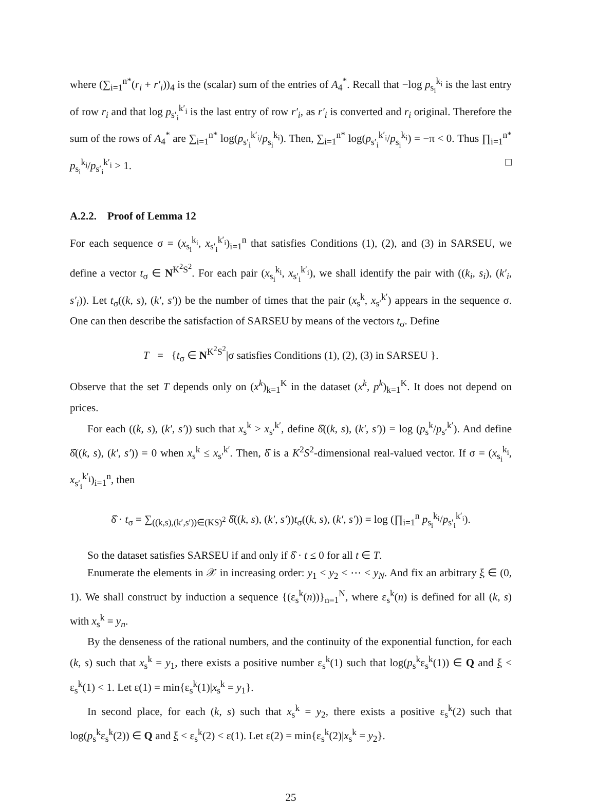where (∑<sub>i=1</sub><sup>n*</sup>(r<sub>i</sub> + r′<sub>i</sub>))<sub>4</sub> is the (scalar) sum of the entries of A<sub>4</sub><sup>*</sup>. Recall that −log p<sub>s<sub>i</sub></sub><sup>k<sub>i</sub></sup> is the last entry of row r<sub>i</sub> and that log p<sub>s′<sub>i</sub></sub><sup>k′<sub>i</sub></sup> is the last entry of row r′<sub>i</sub>, as r′<sub>i</sub> is converted and r<sub>i</sub> original. Therefore the sum of the rows of A<sub>4</sub><sup>*</sup> are ∑<sub>i=1</sub><sup>n*</sup> log(p<sub>s′<sub>i</sub></sub><sup>k′<sub>i</sub></sup>/p<sub>s<sub>i</sub></sub><sup>k<sub>i</sub></sup>). Then, ∑<sub>i=1</sub><sup>n*</sup> log(p<sub>s′<sub>i</sub></sub><sup>k′<sub>i</sub></sup>/p<sub>s<sub>i</sub></sub><sup>k<sub>i</sub></sup>) = −π < 0. Thus ∏<sub>i=1</sub><sup>n*</sup> p<sub>s<sub>i</sub></sub><sup>k<sub>i</sub></sup>/p<sub>s′<sub>i</sub></sub><sup>k′<sub>i</sub></sup> > 1. □
A.2.2. Proof of Lemma 12
For each sequence σ = (x<sub>s<sub>i</sub></sub><sup>k<sub>i</sub></sup>, x<sub>s′<sub>i</sub></sub><sup>k′<sub>i</sub></sup>)<sub>i=1</sub><sup>n</sup> that satisfies Conditions (1), (2), and (3) in SARSEU, we define a vector t<sub>σ</sub> ∈ N<sup>K<sup>2</sup>S<sup>2</sup></sup>. For each pair (x<sub>s<sub>i</sub></sub><sup>k<sub>i</sub></sup>, x<sub>s′<sub>i</sub></sub><sup>k′<sub>i</sub></sup>), we shall identify the pair with ((k<sub>i</sub>, s<sub>i</sub>), (k′<sub>i</sub>, s′<sub>i</sub>)). Let t<sub>σ</sub>((k, s), (k′, s′)) be the number of times that the pair (x<sub>s</sub><sup>k</sup>, x<sub>s′</sub><sup>k′</sup>) appears in the sequence σ. One can then describe the satisfaction of SARSEU by means of the vectors t<sub>σ</sub>. Define
T = {t<sub>σ</sub> ∈ N<sup>K<sup>2</sup>S<sup>2</sup></sup>|σ satisfies Conditions (1), (2), (3) in SARSEU }.
Observe that the set T depends only on (x<sup>k</sup>)<sub>k=1</sub><sup>K</sup> in the dataset (x<sup>k</sup>, p<sup>k</sup>)<sub>k=1</sub><sup>K</sup>. It does not depend on prices.
For each ((k, s), (k′, s′)) such that x<sub>s</sub><sup>k</sup> > x<sub>s′</sub><sup>k′</sup>, define δ̂((k, s), (k′, s′)) = log (p<sub>s</sub><sup>k</sup>/p<sub>s′</sub><sup>k′</sup>). And define δ̂((k, s), (k′, s′)) = 0 when x<sub>s</sub><sup>k</sup> ≤ x<sub>s′</sub><sup>k′</sup>. Then, δ̂ is a K<sup>2</sup>S<sup>2</sup>-dimensional real-valued vector. If σ = (x<sub>s<sub>i</sub></sub><sup>k<sub>i</sub></sup>, x<sub>s′<sub>i</sub></sub><sup>k′<sub>i</sub></sup>)<sub>i=1</sub><sup>n</sup>, then
δ̂ · t<sub>σ</sub> = ∑<sub>((k,s),(k′,s′))∈(KS)<sup>2</sup></sub> δ̂((k, s), (k′, s′))t<sub>σ</sub>((k, s), (k′, s′)) = log (∏<sub>i=1</sub><sup>n</sup> p<sub>s<sub>i</sub></sub><sup>k<sub>i</sub></sup>/p<sub>s′<sub>i</sub></sub><sup>k′<sub>i</sub></sup>).
So the dataset satisfies SARSEU if and only if δ̂ · t ≤ 0 for all t ∈ T.
Enumerate the elements in 𝒳 in increasing order: y<sub>1</sub> < y<sub>2</sub> < ⋯ < y<sub>N</sub>. And fix an arbitrary ξ ∈ (0, 1). We shall construct by induction a sequence {(ε<sub>s</sub><sup>k</sup>(n))}<sub>n=1</sub><sup>N</sup>, where ε<sub>s</sub><sup>k</sup>(n) is defined for all (k, s) with x<sub>s</sub><sup>k</sup> = y<sub>n</sub>.
By the denseness of the rational numbers, and the continuity of the exponential function, for each (k, s) such that x<sub>s</sub><sup>k</sup> = y<sub>1</sub>, there exists a positive number ε<sub>s</sub><sup>k</sup>(1) such that log(p<sub>s</sub><sup>k</sup>ε<sub>s</sub><sup>k</sup>(1)) ∈ Q and ξ < ε<sub>s</sub><sup>k</sup>(1) < 1. Let ε(1) = min{ε<sub>s</sub><sup>k</sup>(1)|x<sub>s</sub><sup>k</sup> = y<sub>1</sub>}.
In second place, for each (k, s) such that x<sub>s</sub><sup>k</sup> = y<sub>2</sub>, there exists a positive ε<sub>s</sub><sup>k</sup>(2) such that log(p<sub>s</sub><sup>k</sup>ε<sub>s</sub><sup>k</sup>(2)) ∈ Q and ξ < ε<sub>s</sub><sup>k</sup>(2) < ε(1). Let ε(2) = min{ε<sub>s</sub><sup>k</sup>(2)|x<sub>s</sub><sup>k</sup> = y<sub>2</sub>}.
25